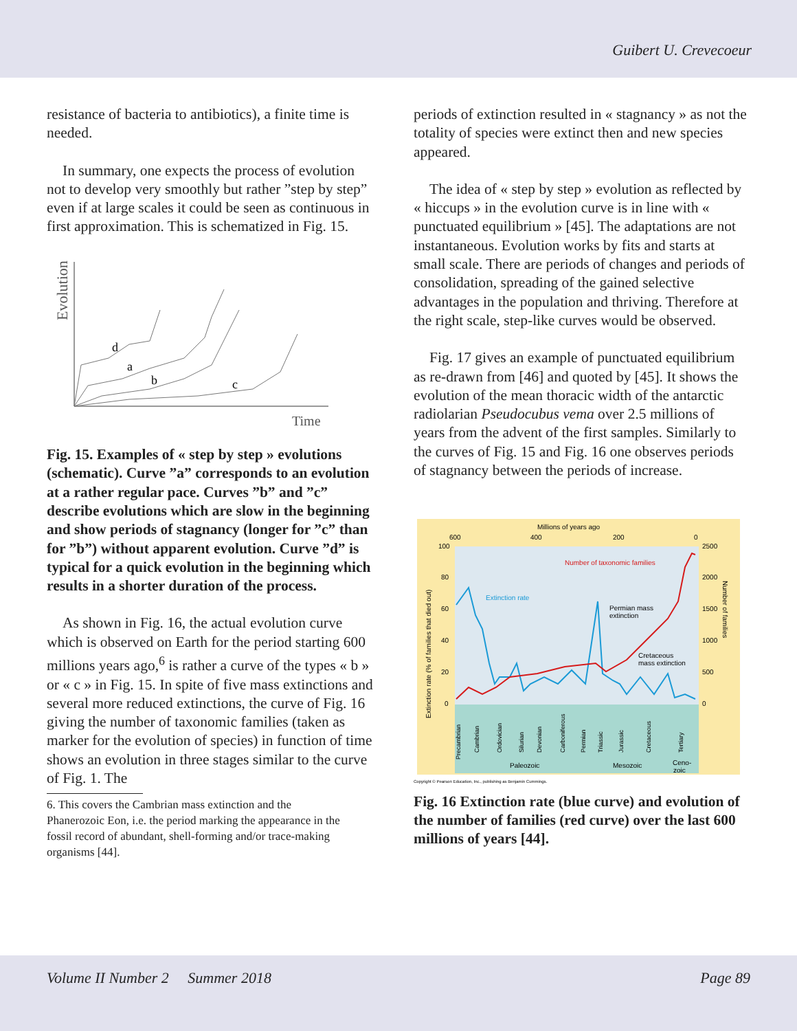Guibert U. Crevecoeur
resistance of bacteria to antibiotics), a finite time is needed.
In summary, one expects the process of evolution not to develop very smoothly but rather ”step by step” even if at large scales it could be seen as continuous in first approximation. This is schematized in Fig. 15.
Evolution
d
a
b
c
Time
Fig. 15. Examples of « step by step » evolutions (schematic). Curve ”a” corresponds to an evolution at a rather regular pace. Curves ”b” and ”c” describe evolutions which are slow in the beginning and show periods of stagnancy (longer for ”c” than for ”b”) without apparent evolution. Curve ”d” is typical for a quick evolution in the beginning which results in a shorter duration of the process.
As shown in Fig. 16, the actual evolution curve which is observed on Earth for the period starting 600 millions years ago,<sup>6</sup> is rather a curve of the types « b » or « c » in Fig. 15. In spite of five mass extinctions and several more reduced extinctions, the curve of Fig. 16 giving the number of taxonomic families (taken as marker for the evolution of species) in function of time shows an evolution in three stages similar to the curve of Fig. 1. The
6. This covers the Cambrian mass extinction and the
Phanerozoic Eon, i.e. the period marking the appearance in the
fossil record of abundant, shell-forming and/or trace-making
organisms [44].
periods of extinction resulted in « stagnancy » as not the totality of species were extinct then and new species appeared.
The idea of « step by step » evolution as reflected by « hiccups » in the evolution curve is in line with « punctuated equilibrium » [45]. The adaptations are not instantaneous. Evolution works by fits and starts at small scale. There are periods of changes and periods of consolidation, spreading of the gained selective advantages in the population and thriving. Therefore at the right scale, step-like curves would be observed.
Fig. 17 gives an example of punctuated equilibrium as re-drawn from [46] and quoted by [45]. It shows the evolution of the mean thoracic width of the antarctic radiolarian Pseudocubus vema over 2.5 millions of years from the advent of the first samples. Similarly to the curves of Fig. 15 and Fig. 16 one observes periods of stagnancy between the periods of increase.
Millions of years ago
600
400
200
0
100
80
60
40
20
0
2500
2000
1500
1000
500
0
Extinction rate (% of families that died out)
Number of families
Number of taxonomic families
Extinction rate
Permian mass
extinction
Cretaceous
mass extinction
Precambrian
Cambrian
Ordovician
Silurian
Devonian
Carboniferous
Permian
Triassic
Jurassic
Cretaceous
Tertiary
Paleozoic
Mesozoic
Ceno-
zoic
Copyright © Pearson Education, Inc., publishing as Benjamin Cummings.
Fig. 16 Extinction rate (blue curve) and evolution of the number of families (red curve) over the last 600 millions of years [44].
Volume II Number 2 Summer 2018 Page 89